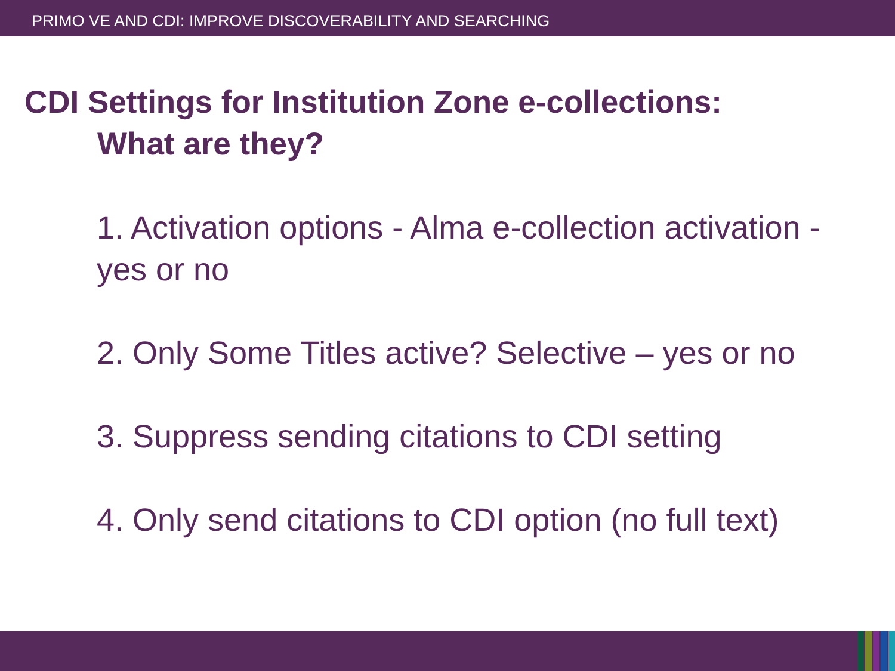PRIMO VE AND CDI: IMPROVE DISCOVERABILITY AND SEARCHING
CDI Settings for Institution Zone e-collections:
What are they?
1. Activation options - Alma e-collection activation - yes or no
2. Only Some Titles active? Selective – yes or no
3. Suppress sending citations to CDI setting
4. Only send citations to CDI option (no full text)